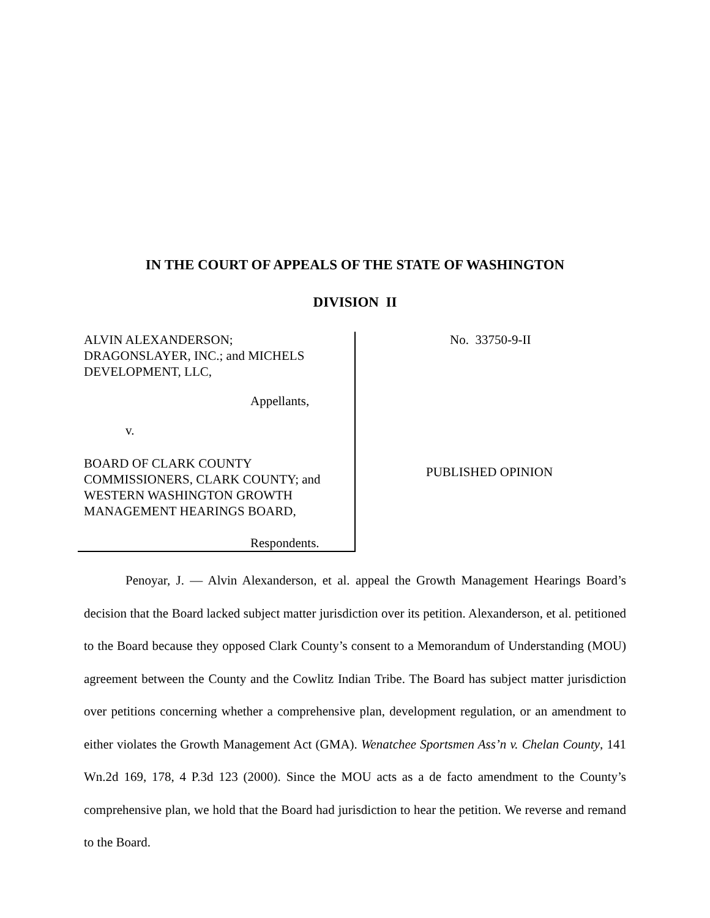IN THE COURT OF APPEALS OF THE STATE OF WASHINGTON
DIVISION II
ALVIN ALEXANDERSON;
DRAGONSLAYER, INC.; and MICHELS
DEVELOPMENT, LLC,
Appellants,
v.
BOARD OF CLARK COUNTY
COMMISSIONERS, CLARK COUNTY; and
WESTERN WASHINGTON GROWTH
MANAGEMENT HEARINGS BOARD,
Respondents.
No. 33750-9-II
PUBLISHED OPINION
Penoyar, J. — Alvin Alexanderson, et al. appeal the Growth Management Hearings Board’s decision that the Board lacked subject matter jurisdiction over its petition. Alexanderson, et al. petitioned to the Board because they opposed Clark County’s consent to a Memorandum of Understanding (MOU) agreement between the County and the Cowlitz Indian Tribe. The Board has subject matter jurisdiction over petitions concerning whether a comprehensive plan, development regulation, or an amendment to either violates the Growth Management Act (GMA). Wenatchee Sportsmen Ass’n v. Chelan County, 141 Wn.2d 169, 178, 4 P.3d 123 (2000). Since the MOU acts as a de facto amendment to the County’s comprehensive plan, we hold that the Board had jurisdiction to hear the petition. We reverse and remand to the Board.